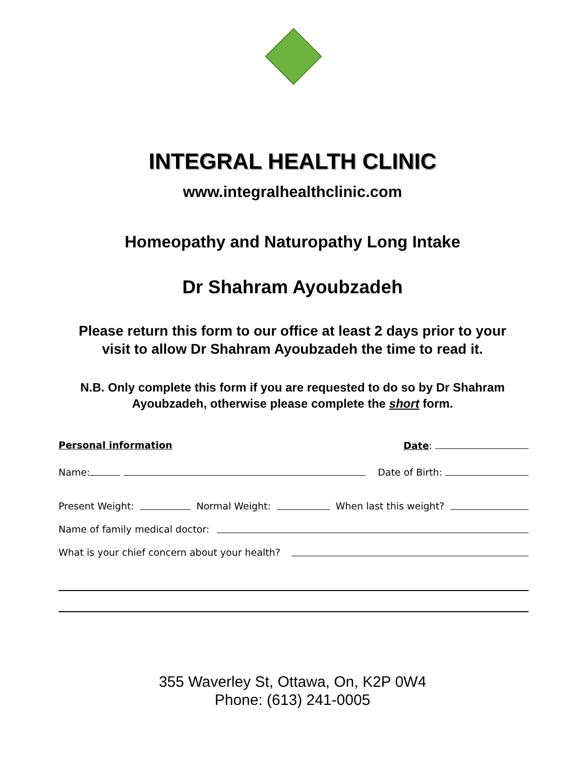INTEGRAL HEALTH CLINIC
www.integralhealthclinic.com
Homeopathy and Naturopathy Long Intake
Dr Shahram Ayoubzadeh
Please return this form to our office at least 2 days prior to your
visit to allow Dr Shahram Ayoubzadeh the time to read it.
N.B. Only complete this form if you are requested to do so by Dr Shahram
Ayoubzadeh, otherwise please complete the short form.
Personal information Date:
Name: Date of Birth:
Present Weight: Normal Weight: When last this weight?
Name of family medical doctor:
What is your chief concern about your health?
355 Waverley St, Ottawa, On, K2P 0W4
Phone: (613) 241-0005